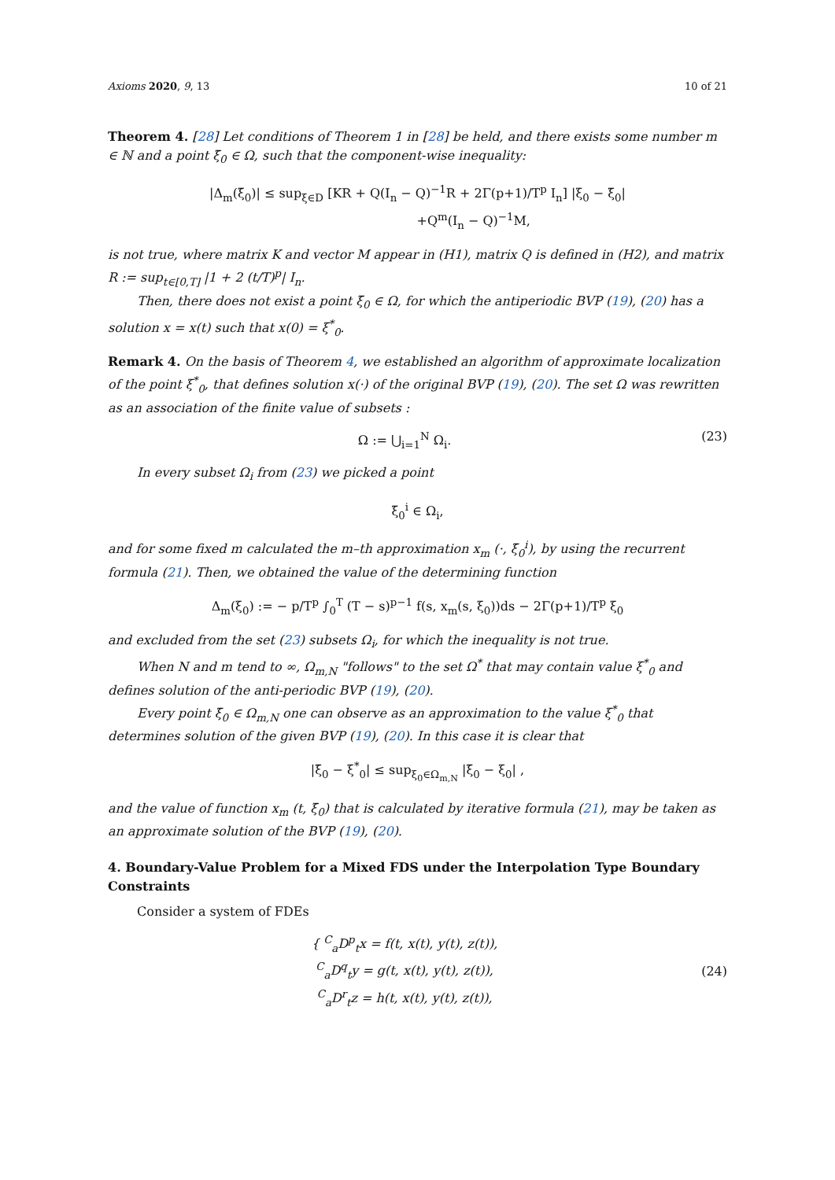Axioms 2020, 9, 13 10 of 21
Theorem 4. [28] Let conditions of Theorem 1 in [28] be held, and there exists some number m ∈ ℕ and a point ξ̄<sub>0</sub> ∈ Ω, such that the component-wise inequality:
|Δ<sub>m</sub>(ξ̄<sub>0</sub>)| ≤ sup<sub>ξ∈D</sub> [KR + Q(I<sub>n</sub> − Q)<sup>−1</sup>R + 2Γ(p+1)/T<sup>p</sup> I<sub>n</sub>] |ξ<sub>0</sub> − ξ̄<sub>0</sub>|
+Q<sup>m</sup>(I<sub>n</sub> − Q)<sup>−1</sup>M,
is not true, where matrix K and vector M appear in (H1), matrix Q is defined in (H2), and matrix R := sup<sub>t∈[0,T]</sub> |1 + 2 (t/T)<sup>p</sup>| I<sub>n</sub>.
Then, there does not exist a point ξ̄<sub>0</sub> ∈ Ω, for which the antiperiodic BVP (19), (20) has a solution x = x(t) such that x(0) = ξ<sup>*</sup><sub>0</sub>.
Remark 4. On the basis of Theorem 4, we established an algorithm of approximate localization of the point ξ<sup>*</sup><sub>0</sub>, that defines solution x(·) of the original BVP (19), (20). The set Ω was rewritten as an association of the finite value of subsets :
Ω := ⋃<sub>i=1</sub><sup>N</sup> Ω<sub>i</sub>. (23)
In every subset Ω<sub>i</sub> from (23) we picked a point
ξ̄<sub>0</sub><sup>i</sup> ∈ Ω<sub>i</sub>,
and for some fixed m calculated the m–th approximation x<sub>m</sub> (·, ξ̄<sub>0</sub><sup>i</sup>), by using the recurrent formula (21). Then, we obtained the value of the determining function
Δ<sub>m</sub>(ξ<sub>0</sub>) := − p/T<sup>p</sup> ∫<sub>0</sub><sup>T</sup> (T − s)<sup>p−1</sup> f(s, x<sub>m</sub>(s, ξ<sub>0</sub>))ds − 2Γ(p+1)/T<sup>p</sup> ξ<sub>0</sub>
and excluded from the set (23) subsets Ω<sub>i</sub>, for which the inequality is not true.
When N and m tend to ∞, Ω<sub>m,N</sub> "follows" to the set Ω<sup>*</sup> that may contain value ξ<sup>*</sup><sub>0</sub> and defines solution of the anti-periodic BVP (19), (20).
Every point ξ̄<sub>0</sub> ∈ Ω<sub>m,N</sub> one can observe as an approximation to the value ξ<sup>*</sup><sub>0</sub> that determines solution of the given BVP (19), (20). In this case it is clear that
|ξ̄<sub>0</sub> − ξ<sup>*</sup><sub>0</sub>| ≤ sup<sub>ξ<sub>0</sub>∈Ω<sub>m,N</sub></sub> |ξ̄<sub>0</sub> − ξ<sub>0</sub>| ,
and the value of function x<sub>m</sub> (t, ξ̄<sub>0</sub>) that is calculated by iterative formula (21), may be taken as an approximate solution of the BVP (19), (20).
4. Boundary-Value Problem for a Mixed FDS under the Interpolation Type Boundary Constraints
Consider a system of FDEs
{ <sup>C</sup><sub>a</sub>D<sup>p</sup><sub>t</sub>x = f(t, x(t), y(t), z(t)),
<sup>C</sup><sub>a</sub>D<sup>q</sup><sub>t</sub>y = g(t, x(t), y(t), z(t)),
<sup>C</sup><sub>a</sub>D<sup>r</sup><sub>t</sub>z = h(t, x(t), y(t), z(t)), (24)